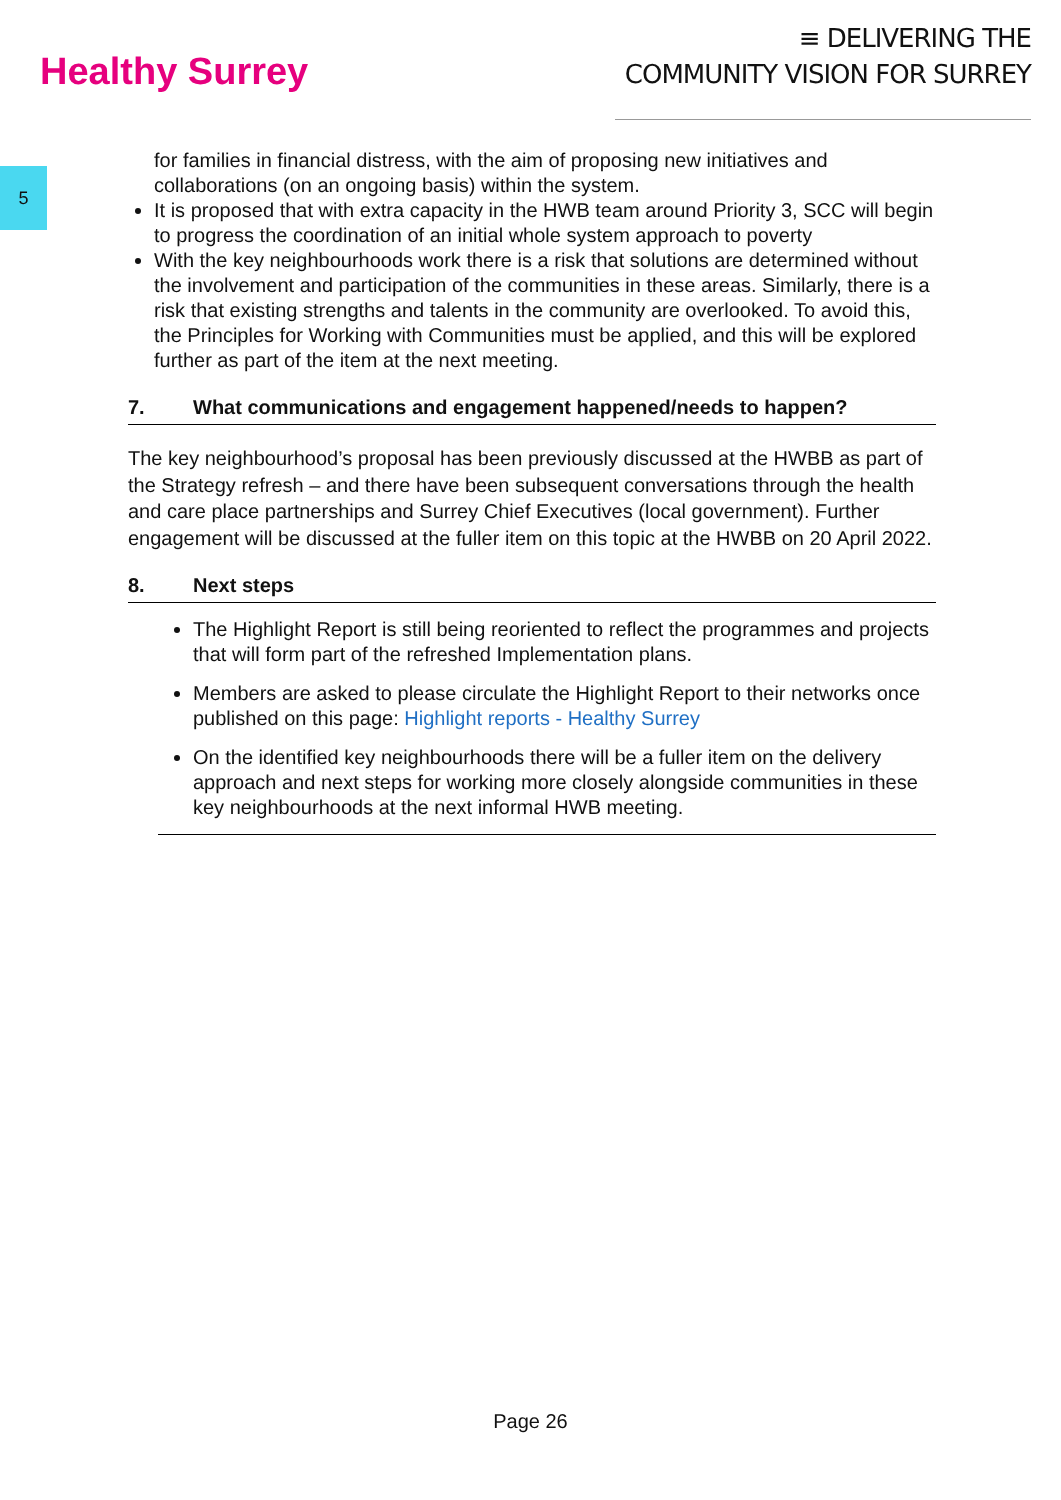Healthy Surrey
≡ DELIVERING THE
COMMUNITY VISION FOR SURREY
5
for families in financial distress, with the aim of proposing new initiatives and collaborations (on an ongoing basis) within the system.
It is proposed that with extra capacity in the HWB team around Priority 3, SCC will begin to progress the coordination of an initial whole system approach to poverty
With the key neighbourhoods work there is a risk that solutions are determined without the involvement and participation of the communities in these areas. Similarly, there is a risk that existing strengths and talents in the community are overlooked. To avoid this, the Principles for Working with Communities must be applied, and this will be explored further as part of the item at the next meeting.
7. What communications and engagement happened/needs to happen?
The key neighbourhood’s proposal has been previously discussed at the HWBB as part of the Strategy refresh – and there have been subsequent conversations through the health and care place partnerships and Surrey Chief Executives (local government). Further engagement will be discussed at the fuller item on this topic at the HWBB on 20 April 2022.
8. Next steps
The Highlight Report is still being reoriented to reflect the programmes and projects that will form part of the refreshed Implementation plans.
Members are asked to please circulate the Highlight Report to their networks once published on this page: Highlight reports - Healthy Surrey
On the identified key neighbourhoods there will be a fuller item on the delivery approach and next steps for working more closely alongside communities in these key neighbourhoods at the next informal HWB meeting.
Page 26